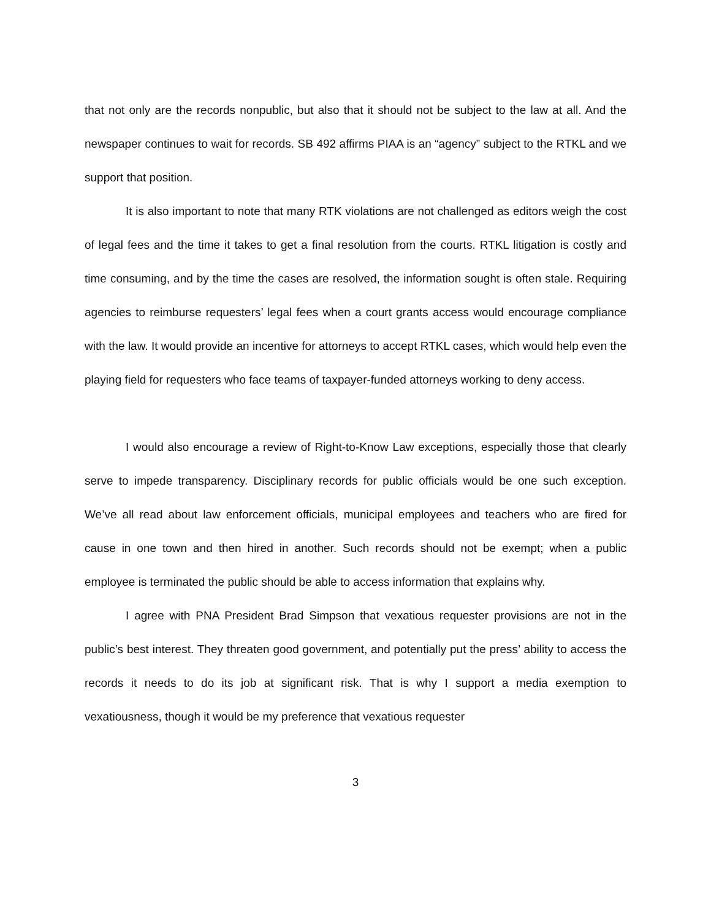that not only are the records nonpublic, but also that it should not be subject to the law at all. And the newspaper continues to wait for records. SB 492 affirms PIAA is an “agency” subject to the RTKL and we support that position.
It is also important to note that many RTK violations are not challenged as editors weigh the cost of legal fees and the time it takes to get a final resolution from the courts. RTKL litigation is costly and time consuming, and by the time the cases are resolved, the information sought is often stale. Requiring agencies to reimburse requesters’ legal fees when a court grants access would encourage compliance with the law. It would provide an incentive for attorneys to accept RTKL cases, which would help even the playing field for requesters who face teams of taxpayer-funded attorneys working to deny access.
I would also encourage a review of Right-to-Know Law exceptions, especially those that clearly serve to impede transparency. Disciplinary records for public officials would be one such exception. We’ve all read about law enforcement officials, municipal employees and teachers who are fired for cause in one town and then hired in another. Such records should not be exempt; when a public employee is terminated the public should be able to access information that explains why.
I agree with PNA President Brad Simpson that vexatious requester provisions are not in the public’s best interest. They threaten good government, and potentially put the press’ ability to access the records it needs to do its job at significant risk. That is why I support a media exemption to vexatiousness, though it would be my preference that vexatious requester
3